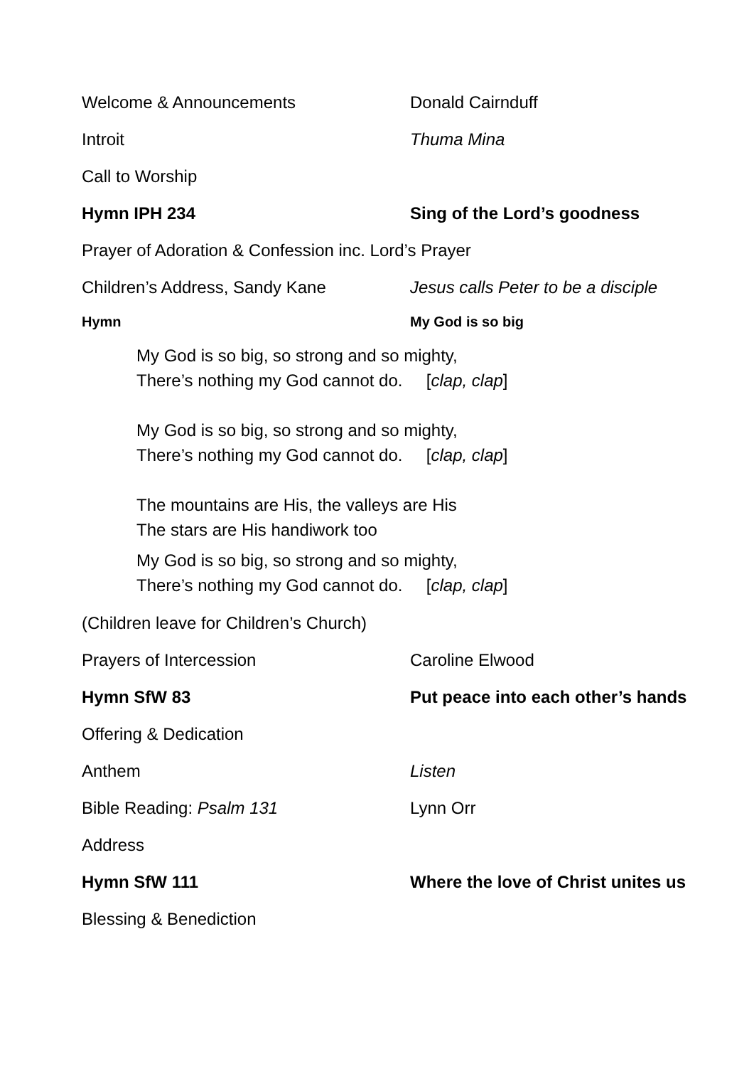Welcome & Announcements Donald Cairnduff
Introit Thuma Mina
Call to Worship
Hymn IPH 234 Sing of the Lord’s goodness
Prayer of Adoration & Confession inc. Lord’s Prayer
Children’s Address, Sandy Kane
Jesus calls Peter to be a disciple
Hymn My God is so big
My God is so big, so strong and so mighty,
There’s nothing my God cannot do. [clap, clap]
My God is so big, so strong and so mighty,
There’s nothing my God cannot do. [clap, clap]
The mountains are His, the valleys are His
The stars are His handiwork too
My God is so big, so strong and so mighty,
There’s nothing my God cannot do. [clap, clap]
(Children leave for Children’s Church)
Prayers of Intercession Caroline Elwood
Hymn SfW 83
Put peace into each other’s hands
Offering & Dedication
Anthem Listen
Bible Reading: Psalm 131 Lynn Orr
Address
Hymn SfW 111
Where the love of Christ unites us
Blessing & Benediction